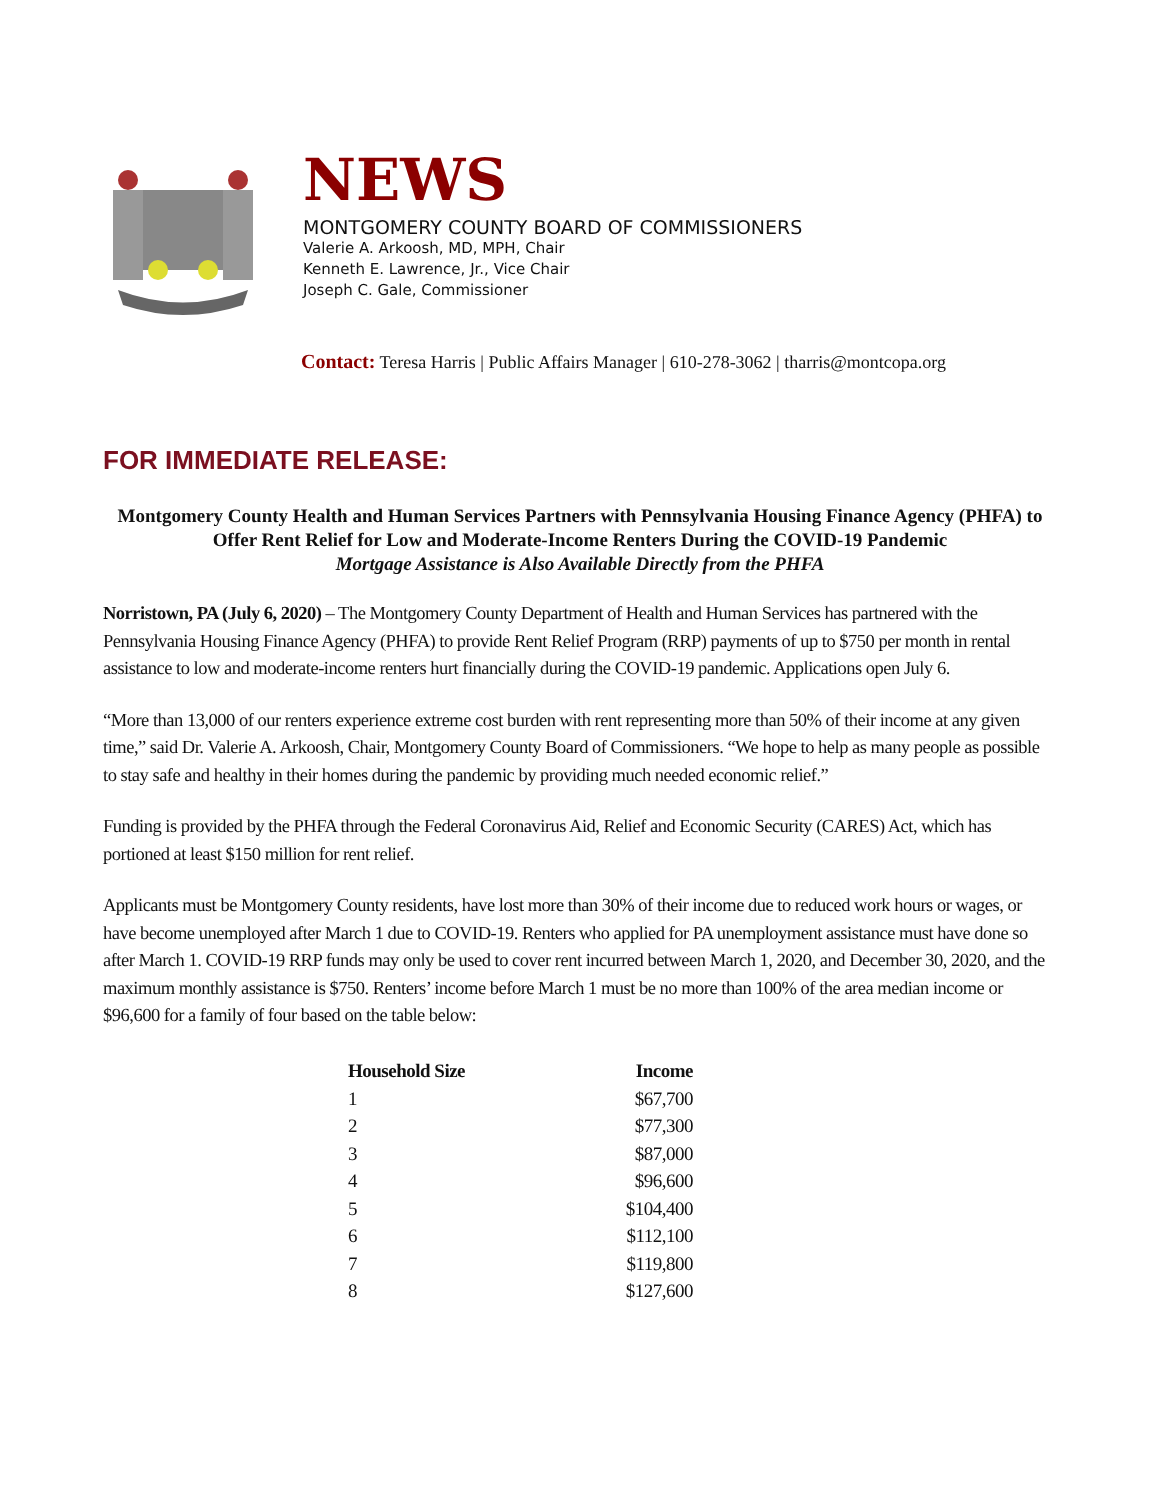NEWS
MONTGOMERY COUNTY BOARD OF COMMISSIONERS
Valerie A. Arkoosh, MD, MPH, Chair
Kenneth E. Lawrence, Jr., Vice Chair
Joseph C. Gale, Commissioner
Contact: Teresa Harris | Public Affairs Manager | 610-278-3062 | tharris@montcopa.org
FOR IMMEDIATE RELEASE:
Montgomery County Health and Human Services Partners with Pennsylvania Housing Finance Agency (PHFA) to Offer Rent Relief for Low and Moderate-Income Renters During the COVID-19 Pandemic
Mortgage Assistance is Also Available Directly from the PHFA
Norristown, PA (July 6, 2020) – The Montgomery County Department of Health and Human Services has partnered with the Pennsylvania Housing Finance Agency (PHFA) to provide Rent Relief Program (RRP) payments of up to $750 per month in rental assistance to low and moderate-income renters hurt financially during the COVID-19 pandemic. Applications open July 6.
“More than 13,000 of our renters experience extreme cost burden with rent representing more than 50% of their income at any given time,” said Dr. Valerie A. Arkoosh, Chair, Montgomery County Board of Commissioners. “We hope to help as many people as possible to stay safe and healthy in their homes during the pandemic by providing much needed economic relief.”
Funding is provided by the PHFA through the Federal Coronavirus Aid, Relief and Economic Security (CARES) Act, which has portioned at least $150 million for rent relief.
Applicants must be Montgomery County residents, have lost more than 30% of their income due to reduced work hours or wages, or have become unemployed after March 1 due to COVID-19. Renters who applied for PA unemployment assistance must have done so after March 1. COVID-19 RRP funds may only be used to cover rent incurred between March 1, 2020, and December 30, 2020, and the maximum monthly assistance is $750. Renters’ income before March 1 must be no more than 100% of the area median income or $96,600 for a family of four based on the table below:
| Household Size | Income |
| --- | --- |
| 1 | $67,700 |
| 2 | $77,300 |
| 3 | $87,000 |
| 4 | $96,600 |
| 5 | $104,400 |
| 6 | $112,100 |
| 7 | $119,800 |
| 8 | $127,600 |